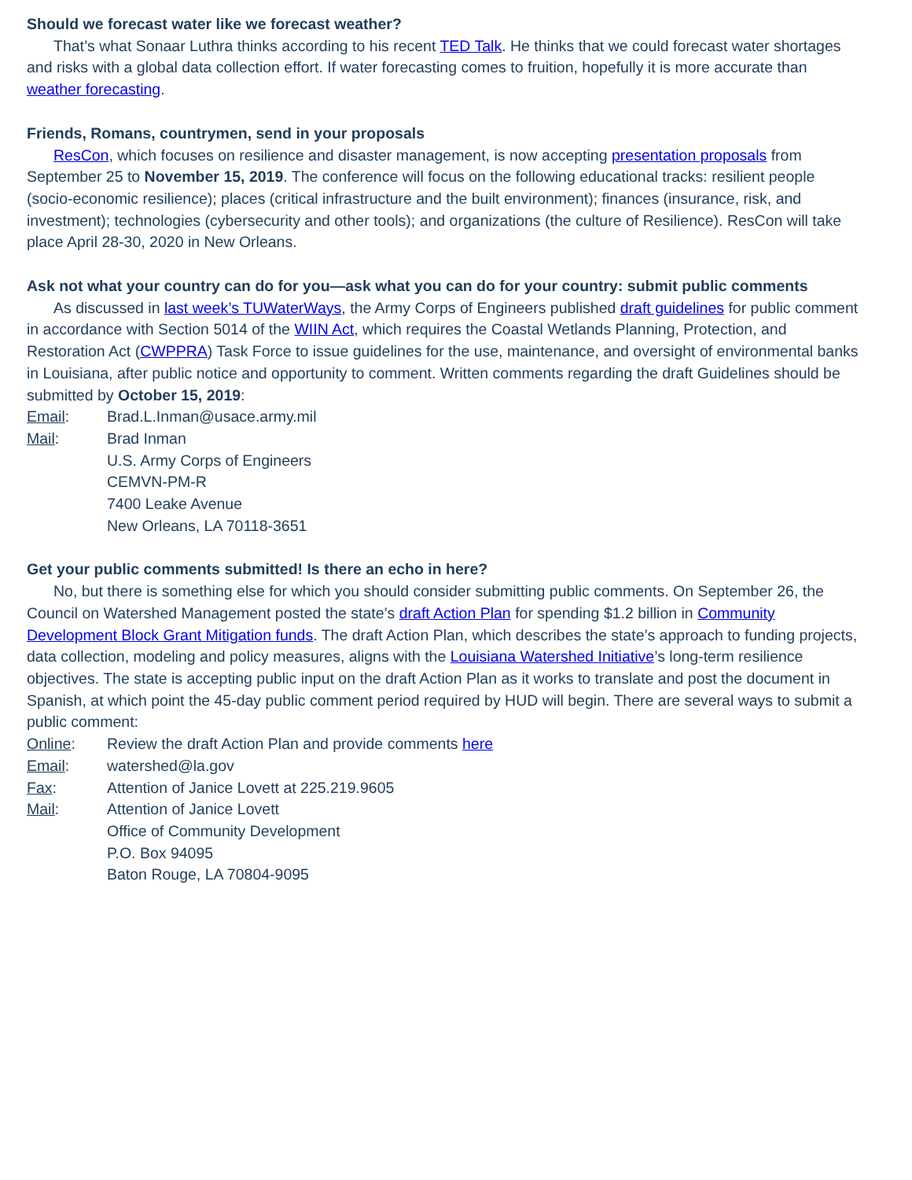Should we forecast water like we forecast weather?
That’s what Sonaar Luthra thinks according to his recent TED Talk. He thinks that we could forecast water shortages and risks with a global data collection effort. If water forecasting comes to fruition, hopefully it is more accurate than weather forecasting.
Friends, Romans, countrymen, send in your proposals
ResCon, which focuses on resilience and disaster management, is now accepting presentation proposals from September 25 to November 15, 2019. The conference will focus on the following educational tracks: resilient people (socio-economic resilience); places (critical infrastructure and the built environment); finances (insurance, risk, and investment); technologies (cybersecurity and other tools); and organizations (the culture of Resilience). ResCon will take place April 28-30, 2020 in New Orleans.
Ask not what your country can do for you—ask what you can do for your country: submit public comments
As discussed in last week’s TUWaterWays, the Army Corps of Engineers published draft guidelines for public comment in accordance with Section 5014 of the WIIN Act, which requires the Coastal Wetlands Planning, Protection, and Restoration Act (CWPPRA) Task Force to issue guidelines for the use, maintenance, and oversight of environmental banks in Louisiana, after public notice and opportunity to comment. Written comments regarding the draft Guidelines should be submitted by October 15, 2019:
Email: Brad.L.Inman@usace.army.mil
Mail: Brad Inman
U.S. Army Corps of Engineers
CEMVN-PM-R
7400 Leake Avenue
New Orleans, LA 70118-3651
Get your public comments submitted! Is there an echo in here?
No, but there is something else for which you should consider submitting public comments. On September 26, the Council on Watershed Management posted the state’s draft Action Plan for spending $1.2 billion in Community Development Block Grant Mitigation funds. The draft Action Plan, which describes the state’s approach to funding projects, data collection, modeling and policy measures, aligns with the Louisiana Watershed Initiative’s long-term resilience objectives. The state is accepting public input on the draft Action Plan as it works to translate and post the document in Spanish, at which point the 45-day public comment period required by HUD will begin. There are several ways to submit a public comment:
Online: Review the draft Action Plan and provide comments here
Email: watershed@la.gov
Fax: Attention of Janice Lovett at 225.219.9605
Mail: Attention of Janice Lovett
Office of Community Development
P.O. Box 94095
Baton Rouge, LA 70804-9095